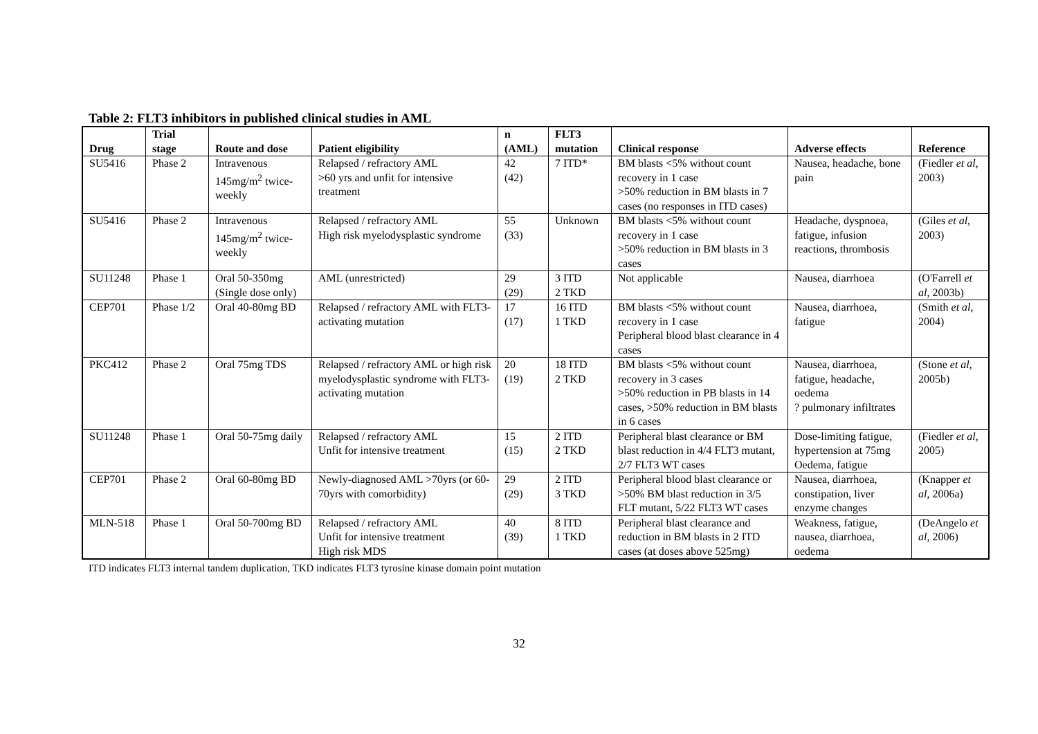Table 2: FLT3 inhibitors in published clinical studies in AML
| Drug | Trial stage | Route and dose | Patient eligibility | n (AML) | FLT3 mutation | Clinical response | Adverse effects | Reference |
| --- | --- | --- | --- | --- | --- | --- | --- | --- |
| SU5416 | Phase 2 | Intravenous 145mg/m<sup>2</sup> twice-weekly | Relapsed / refractory AML >60 yrs and unfit for intensive treatment | 42 (42) | 7 ITD* | BM blasts <5% without count recovery in 1 case >50% reduction in BM blasts in 7 cases (no responses in ITD cases) | Nausea, headache, bone pain | (Fiedler et al , 2003) |
| SU5416 | Phase 2 | Intravenous 145mg/m<sup>2</sup> twice-weekly | Relapsed / refractory AML High risk myelodysplastic syndrome | 55 (33) | Unknown | BM blasts <5% without count recovery in 1 case >50% reduction in BM blasts in 3 cases | Headache, dyspnoea, fatigue, infusion reactions, thrombosis | (Giles et al , 2003) |
| SU11248 | Phase 1 | Oral 50-350mg (Single dose only) | AML (unrestricted) | 29 (29) | 3 ITD 2 TKD | Not applicable | Nausea, diarrhoea | (O'Farrell et al , 2003b) |
| CEP701 | Phase 1/2 | Oral 40-80mg BD | Relapsed / refractory AML with FLT3-activating mutation | 17 (17) | 16 ITD 1 TKD | BM blasts <5% without count recovery in 1 case Peripheral blood blast clearance in 4 cases | Nausea, diarrhoea, fatigue | (Smith et al , 2004) |
| PKC412 | Phase 2 | Oral 75mg TDS | Relapsed / refractory AML or high risk myelodysplastic syndrome with FLT3-activating mutation | 20 (19) | 18 ITD 2 TKD | BM blasts <5% without count recovery in 3 cases >50% reduction in PB blasts in 14 cases, >50% reduction in BM blasts in 6 cases | Nausea, diarrhoea, fatigue, headache, oedema ? pulmonary infiltrates | (Stone et al , 2005b) |
| SU11248 | Phase 1 | Oral 50-75mg daily | Relapsed / refractory AML Unfit for intensive treatment | 15 (15) | 2 ITD 2 TKD | Peripheral blast clearance or BM blast reduction in 4/4 FLT3 mutant, 2/7 FLT3 WT cases | Dose-limiting fatigue, hypertension at 75mg Oedema, fatigue | (Fiedler et al , 2005) |
| CEP701 | Phase 2 | Oral 60-80mg BD | Newly-diagnosed AML >70yrs (or 60-70yrs with comorbidity) | 29 (29) | 2 ITD 3 TKD | Peripheral blood blast clearance or >50% BM blast reduction in 3/5 FLT mutant, 5/22 FLT3 WT cases | Nausea, diarrhoea, constipation, liver enzyme changes | (Knapper et al , 2006a) |
| MLN-518 | Phase 1 | Oral 50-700mg BD | Relapsed / refractory AML Unfit for intensive treatment High risk MDS | 40 (39) | 8 ITD 1 TKD | Peripheral blast clearance and reduction in BM blasts in 2 ITD cases (at doses above 525mg) | Weakness, fatigue, nausea, diarrhoea, oedema | (DeAngelo et al , 2006) |
ITD indicates FLT3 internal tandem duplication, TKD indicates FLT3 tyrosine kinase domain point mutation
32